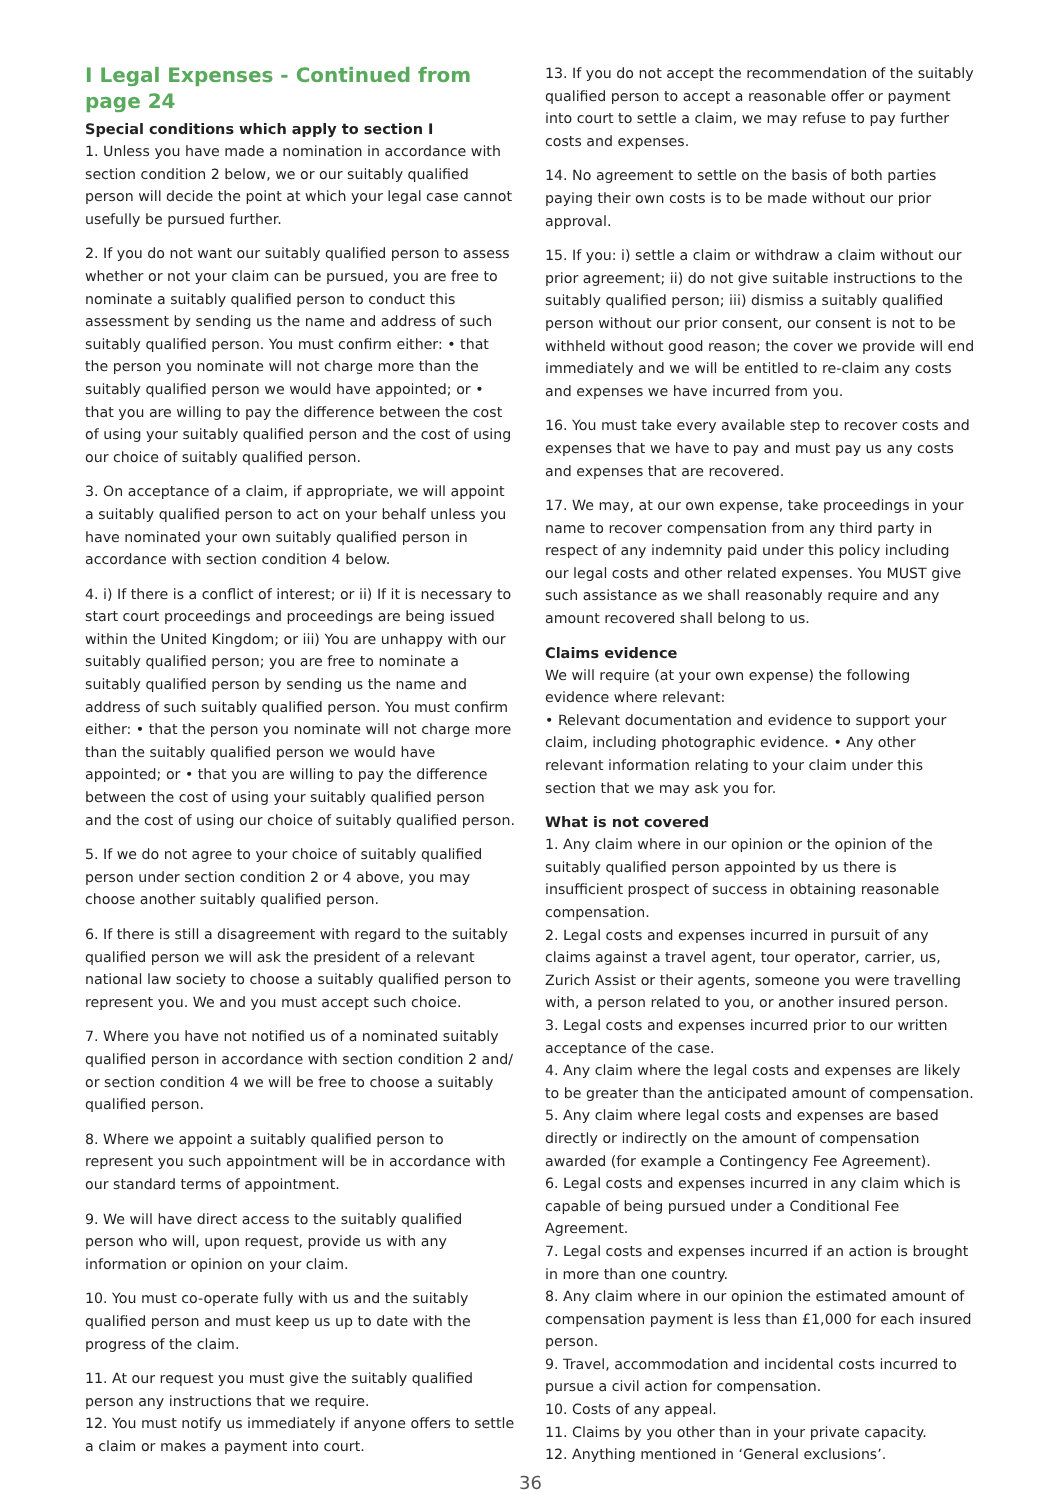I Legal Expenses - Continued from page 24
Special conditions which apply to section I
1. Unless you have made a nomination in accordance with section condition 2 below, we or our suitably qualified person will decide the point at which your legal case cannot usefully be pursued further.
2. If you do not want our suitably qualified person to assess whether or not your claim can be pursued, you are free to nominate a suitably qualified person to conduct this assessment by sending us the name and address of such suitably qualified person. You must confirm either: • that the person you nominate will not charge more than the suitably qualified person we would have appointed; or • that you are willing to pay the difference between the cost of using your suitably qualified person and the cost of using our choice of suitably qualified person.
3. On acceptance of a claim, if appropriate, we will appoint a suitably qualified person to act on your behalf unless you have nominated your own suitably qualified person in accordance with section condition 4 below.
4. i) If there is a conflict of interest; or ii) If it is necessary to start court proceedings and proceedings are being issued within the United Kingdom; or iii) You are unhappy with our suitably qualified person; you are free to nominate a suitably qualified person by sending us the name and address of such suitably qualified person. You must confirm either: • that the person you nominate will not charge more than the suitably qualified person we would have appointed; or • that you are willing to pay the difference between the cost of using your suitably qualified person and the cost of using our choice of suitably qualified person.
5. If we do not agree to your choice of suitably qualified person under section condition 2 or 4 above, you may choose another suitably qualified person.
6. If there is still a disagreement with regard to the suitably qualified person we will ask the president of a relevant national law society to choose a suitably qualified person to represent you. We and you must accept such choice.
7. Where you have not notified us of a nominated suitably qualified person in accordance with section condition 2 and/ or section condition 4 we will be free to choose a suitably qualified person.
8. Where we appoint a suitably qualified person to represent you such appointment will be in accordance with our standard terms of appointment.
9. We will have direct access to the suitably qualified person who will, upon request, provide us with any information or opinion on your claim.
10. You must co-operate fully with us and the suitably qualified person and must keep us up to date with the progress of the claim.
11. At our request you must give the suitably qualified person any instructions that we require.
12. You must notify us immediately if anyone offers to settle a claim or makes a payment into court.
13. If you do not accept the recommendation of the suitably qualified person to accept a reasonable offer or payment into court to settle a claim, we may refuse to pay further costs and expenses.
14. No agreement to settle on the basis of both parties paying their own costs is to be made without our prior approval.
15. If you: i) settle a claim or withdraw a claim without our prior agreement; ii) do not give suitable instructions to the suitably qualified person; iii) dismiss a suitably qualified person without our prior consent, our consent is not to be withheld without good reason; the cover we provide will end immediately and we will be entitled to re-claim any costs and expenses we have incurred from you.
16. You must take every available step to recover costs and expenses that we have to pay and must pay us any costs and expenses that are recovered.
17. We may, at our own expense, take proceedings in your name to recover compensation from any third party in respect of any indemnity paid under this policy including our legal costs and other related expenses. You MUST give such assistance as we shall reasonably require and any amount recovered shall belong to us.
Claims evidence
We will require (at your own expense) the following evidence where relevant:
• Relevant documentation and evidence to support your claim, including photographic evidence. • Any other relevant information relating to your claim under this section that we may ask you for.
What is not covered
1. Any claim where in our opinion or the opinion of the suitably qualified person appointed by us there is insufficient prospect of success in obtaining reasonable compensation.
2. Legal costs and expenses incurred in pursuit of any claims against a travel agent, tour operator, carrier, us, Zurich Assist or their agents, someone you were travelling with, a person related to you, or another insured person.
3. Legal costs and expenses incurred prior to our written acceptance of the case.
4. Any claim where the legal costs and expenses are likely to be greater than the anticipated amount of compensation.
5. Any claim where legal costs and expenses are based directly or indirectly on the amount of compensation awarded (for example a Contingency Fee Agreement).
6. Legal costs and expenses incurred in any claim which is capable of being pursued under a Conditional Fee Agreement.
7. Legal costs and expenses incurred if an action is brought in more than one country.
8. Any claim where in our opinion the estimated amount of compensation payment is less than £1,000 for each insured person.
9. Travel, accommodation and incidental costs incurred to pursue a civil action for compensation.
10. Costs of any appeal.
11. Claims by you other than in your private capacity.
12. Anything mentioned in ‘General exclusions’.
36